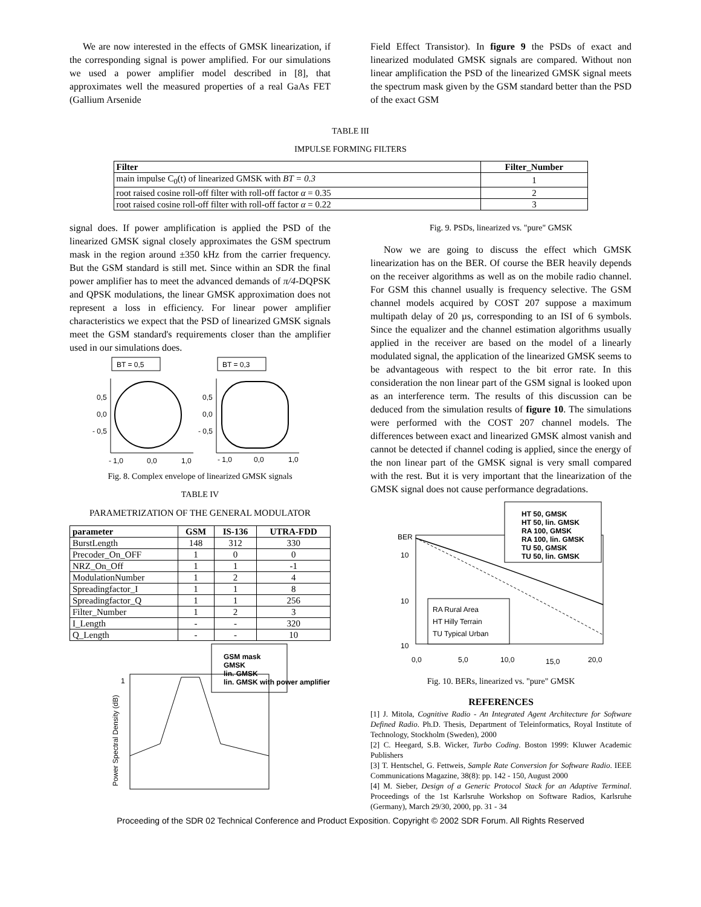We are now interested in the effects of GMSK linearization, if the corresponding signal is power amplified. For our simulations we used a power amplifier model described in [8], that approximates well the measured properties of a real GaAs FET (Gallium Arsenide
Field Effect Transistor). In figure 9 the PSDs of exact and linearized modulated GMSK signals are compared. Without non linear amplification the PSD of the linearized GMSK signal meets the spectrum mask given by the GSM standard better than the PSD of the exact GSM
TABLE III
IMPULSE FORMING FILTERS
| Filter | Filter_Number |
| --- | --- |
| main impulse C<sub>0</sub>(t) of linearized GMSK with BT = 0.3 | 1 |
| root raised cosine roll-off filter with roll-off factor α = 0.35 | 2 |
| root raised cosine roll-off filter with roll-off factor α = 0.22 | 3 |
signal does. If power amplification is applied the PSD of the linearized GMSK signal closely approximates the GSM spectrum mask in the region around ±350 kHz from the carrier frequency. But the GSM standard is still met. Since within an SDR the final power amplifier has to meet the advanced demands of π/4-DQPSK and QPSK modulations, the linear GMSK approximation does not represent a loss in efficiency. For linear power amplifier characteristics we expect that the PSD of linearized GMSK signals meet the GSM standard's requirements closer than the amplifier used in our simulations does.
BT = 0,5
BT = 0,3
0,5
0,0
- 0,5
0,5
0,0
- 0,5
- 1,0
0,0
1,0
- 1,0
0,0
1,0
Fig. 8. Complex envelope of linearized GMSK signals
TABLE IV
PARAMETRIZATION OF THE GENERAL MODULATOR
| parameter | GSM | IS-136 | UTRA-FDD |
| --- | --- | --- | --- |
| BurstLength | 148 | 312 | 330 |
| Precoder_On_OFF | 1 | 0 | 0 |
| NRZ_On_Off | 1 | 1 | -1 |
| ModulationNumber | 1 | 2 | 4 |
| Spreadingfactor_I | 1 | 1 | 8 |
| Spreadingfactor_Q | 1 | 1 | 256 |
| Filter_Number | 1 | 2 | 3 |
| I_Length | - | - | 320 |
| Q_Length | - | - | 10 |
GSM mask
GMSK
lin. GMSK
lin. GMSK with power amplifier
1
Power Spectral Density (dB)
Fig. 9. PSDs, linearized vs. "pure" GMSK
Now we are going to discuss the effect which GMSK linearization has on the BER. Of course the BER heavily depends on the receiver algorithms as well as on the mobile radio channel. For GSM this channel usually is frequency selective. The GSM channel models acquired by COST 207 suppose a maximum multipath delay of 20 µs, corresponding to an ISI of 6 symbols. Since the equalizer and the channel estimation algorithms usually applied in the receiver are based on the model of a linearly modulated signal, the application of the linearized GMSK seems to be advantageous with respect to the bit error rate. In this consideration the non linear part of the GSM signal is looked upon as an interference term. The results of this discussion can be deduced from the simulation results of figure 10. The simulations were performed with the COST 207 channel models. The differences between exact and linearized GMSK almost vanish and cannot be detected if channel coding is applied, since the energy of the non linear part of the GMSK signal is very small compared with the rest. But it is very important that the linearization of the GMSK signal does not cause performance degradations.
HT 50, GMSK
HT 50, lin. GMSK
RA 100, GMSK
RA 100, lin. GMSK
TU 50, GMSK
TU 50, lin. GMSK
RA Rural Area
HT Hilly Terrain
TU Typical Urban
BER
10
10
10
0,0
5,0
10,0
15,0
20,0
Fig. 10. BERs, linearized vs. "pure" GMSK
REFERENCES
[1] J. Mitola, Cognitive Radio - An Integrated Agent Architecture for Software Defined Radio. Ph.D. Thesis, Department of Teleinformatics, Royal Institute of Technology, Stockholm (Sweden), 2000
[2] C. Heegard, S.B. Wicker, Turbo Coding. Boston 1999: Kluwer Academic Publishers
[3] T. Hentschel, G. Fettweis, Sample Rate Conversion for Software Radio. IEEE Communications Magazine, 38(8): pp. 142 - 150, August 2000
[4] M. Sieber, Design of a Generic Protocol Stack for an Adaptive Terminal. Proceedings of the 1st Karlsruhe Workshop on Software Radios, Karlsruhe (Germany), March 29/30, 2000, pp. 31 - 34
Proceeding of the SDR 02 Technical Conference and Product Exposition. Copyright © 2002 SDR Forum. All Rights Reserved